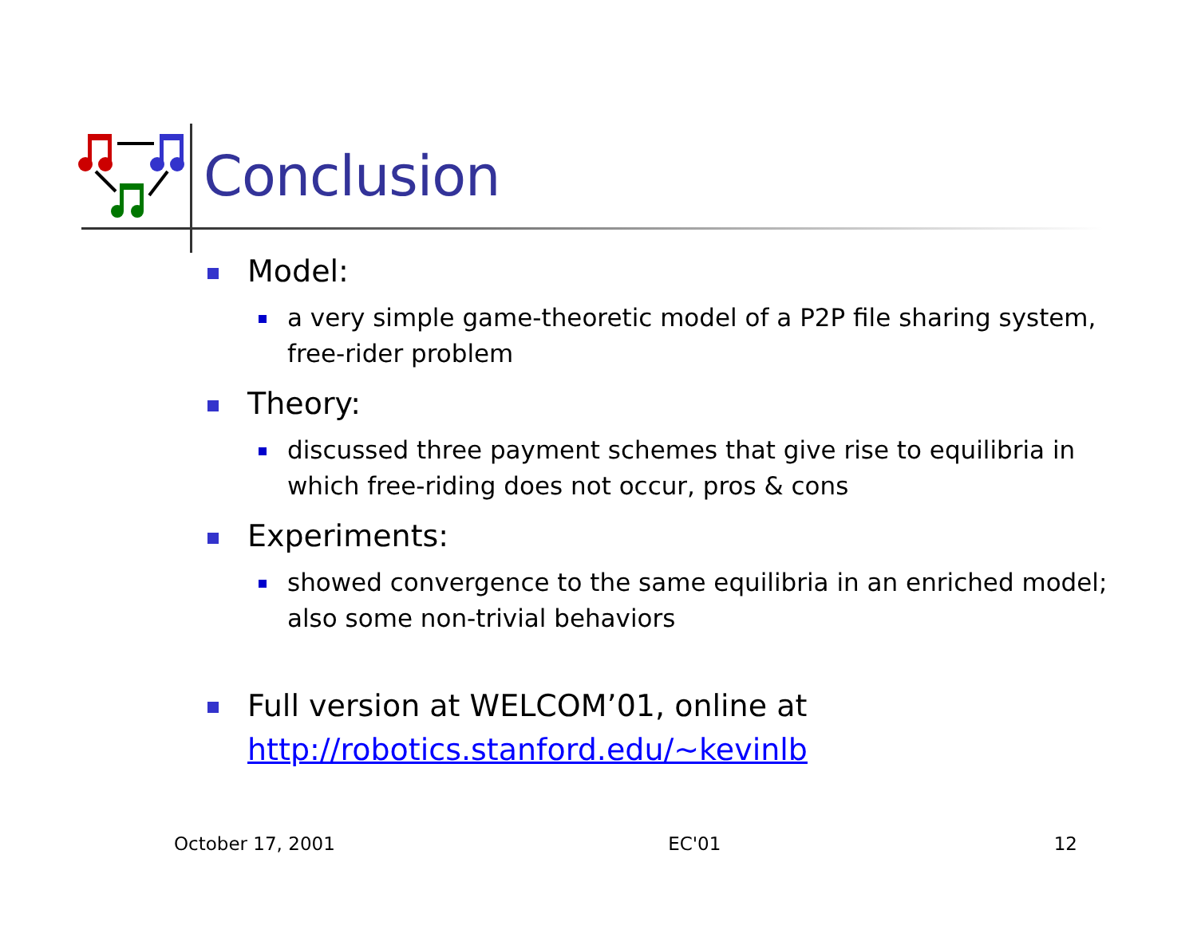Conclusion
Model:
a very simple game-theoretic model of a P2P file sharing system, free-rider problem
Theory:
discussed three payment schemes that give rise to equilibria in which free-riding does not occur, pros & cons
Experiments:
showed convergence to the same equilibria in an enriched model; also some non-trivial behaviors
Full version at WELCOM’01, online at http://robotics.stanford.edu/~kevinlb
October 17, 2001 EC'01 12